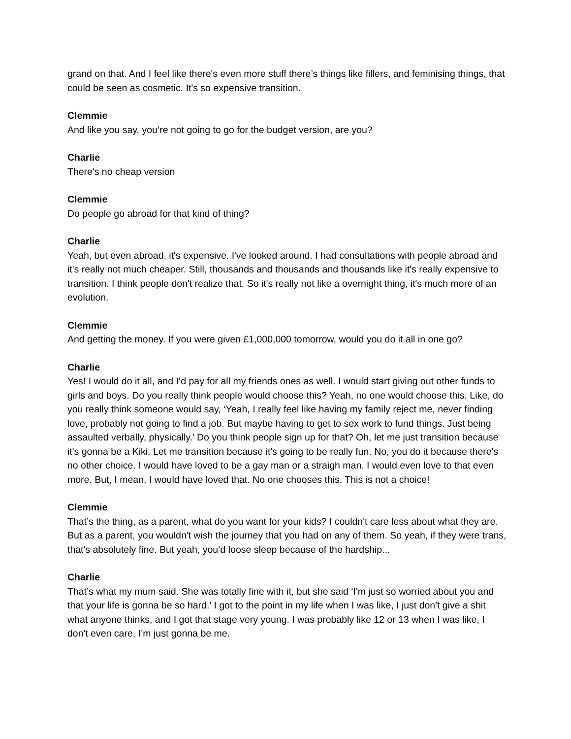grand on that. And I feel like there's even more stuff there’s things like fillers, and feminising things, that could be seen as cosmetic. It's so expensive transition.
Clemmie
And like you say, you’re not going to go for the budget version, are you?
Charlie
There's no cheap version
Clemmie
Do people go abroad for that kind of thing?
Charlie
Yeah, but even abroad, it's expensive. I've looked around. I had consultations with people abroad and it's really not much cheaper. Still, thousands and thousands and thousands like it's really expensive to transition. I think people don't realize that. So it's really not like a overnight thing, it's much more of an evolution.
Clemmie
And getting the money. If you were given £1,000,000 tomorrow, would you do it all in one go?
Charlie
Yes! I would do it all, and I’d pay for all my friends ones as well. I would start giving out other funds to girls and boys. Do you really think people would choose this? Yeah, no one would choose this. Like, do you really think someone would say, ‘Yeah, I really feel like having my family reject me, never finding love, probably not going to find a job. But maybe having to get to sex work to fund things. Just being assaulted verbally, physically.’ Do you think people sign up for that? Oh, let me just transition because it's gonna be a Kiki. Let me transition because it's going to be really fun. No, you do it because there's no other choice. I would have loved to be a gay man or a straigh man. I would even love to that even more. But, I mean, I would have loved that. No one chooses this. This is not a choice!
Clemmie
That’s the thing, as a parent, what do you want for your kids? I couldn't care less about what they are. But as a parent, you wouldn't wish the journey that you had on any of them. So yeah, if they were trans, that's absolutely fine. But yeah, you’d loose sleep because of the hardship...
Charlie
That’s what my mum said. She was totally fine with it, but she said ‘I'm just so worried about you and that your life is gonna be so hard.’ I got to the point in my life when I was like, I just don't give a shit what anyone thinks, and I got that stage very young. I was probably like 12 or 13 when I was like, I don't even care, I’m just gonna be me.